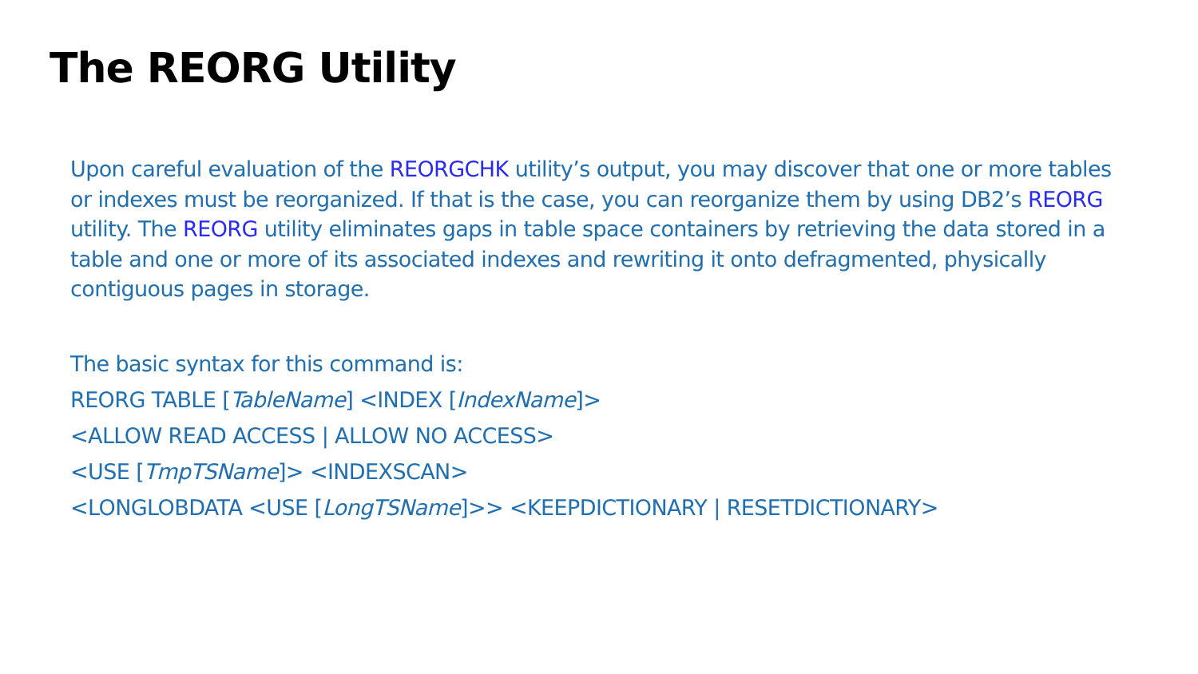The REORG Utility
Upon careful evaluation of the REORGCHK utility’s output, you may discover that one or more tables or indexes must be reorganized. If that is the case, you can reorganize them by using DB2’s REORG utility. The REORG utility eliminates gaps in table space containers by retrieving the data stored in a table and one or more of its associated indexes and rewriting it onto defragmented, physically contiguous pages in storage.
The basic syntax for this command is:
REORG TABLE [TableName] <INDEX [IndexName]>
<ALLOW READ ACCESS | ALLOW NO ACCESS>
<USE [TmpTSName]> <INDEXSCAN>
<LONGLOBDATA <USE [LongTSName]>> <KEEPDICTIONARY | RESETDICTIONARY>